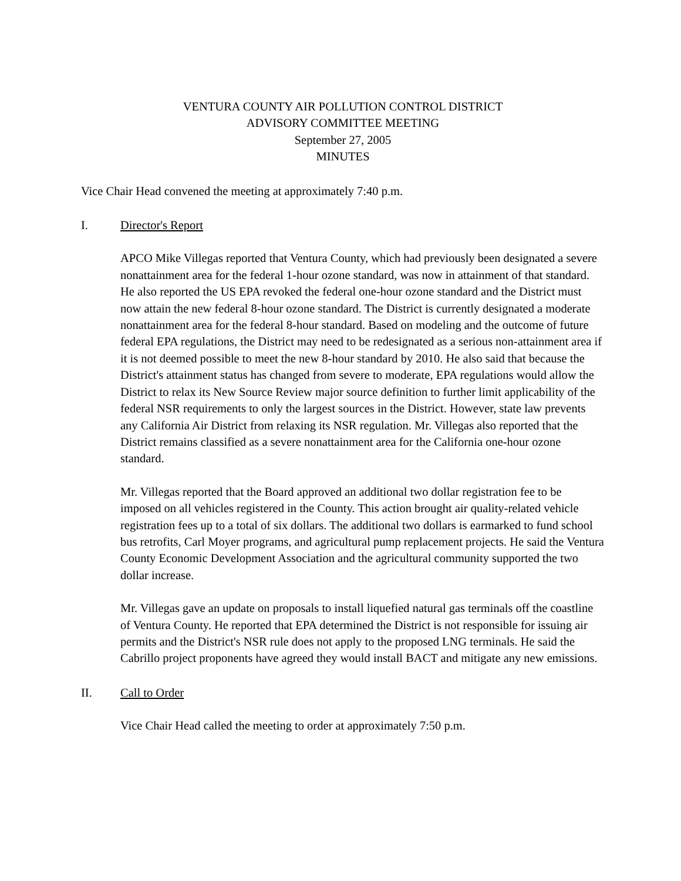VENTURA COUNTY AIR POLLUTION CONTROL DISTRICT
ADVISORY COMMITTEE MEETING
September 27, 2005
MINUTES
Vice Chair Head convened the meeting at approximately 7:40 p.m.
I. Director's Report
APCO Mike Villegas reported that Ventura County, which had previously been designated a severe nonattainment area for the federal 1-hour ozone standard, was now in attainment of that standard. He also reported the US EPA revoked the federal one-hour ozone standard and the District must now attain the new federal 8-hour ozone standard. The District is currently designated a moderate nonattainment area for the federal 8-hour standard. Based on modeling and the outcome of future federal EPA regulations, the District may need to be redesignated as a serious non-attainment area if it is not deemed possible to meet the new 8-hour standard by 2010. He also said that because the District's attainment status has changed from severe to moderate, EPA regulations would allow the District to relax its New Source Review major source definition to further limit applicability of the federal NSR requirements to only the largest sources in the District. However, state law prevents any California Air District from relaxing its NSR regulation. Mr. Villegas also reported that the District remains classified as a severe nonattainment area for the California one-hour ozone standard.
Mr. Villegas reported that the Board approved an additional two dollar registration fee to be imposed on all vehicles registered in the County. This action brought air quality-related vehicle registration fees up to a total of six dollars. The additional two dollars is earmarked to fund school bus retrofits, Carl Moyer programs, and agricultural pump replacement projects. He said the Ventura County Economic Development Association and the agricultural community supported the two dollar increase.
Mr. Villegas gave an update on proposals to install liquefied natural gas terminals off the coastline of Ventura County. He reported that EPA determined the District is not responsible for issuing air permits and the District's NSR rule does not apply to the proposed LNG terminals. He said the Cabrillo project proponents have agreed they would install BACT and mitigate any new emissions.
II. Call to Order
Vice Chair Head called the meeting to order at approximately 7:50 p.m.